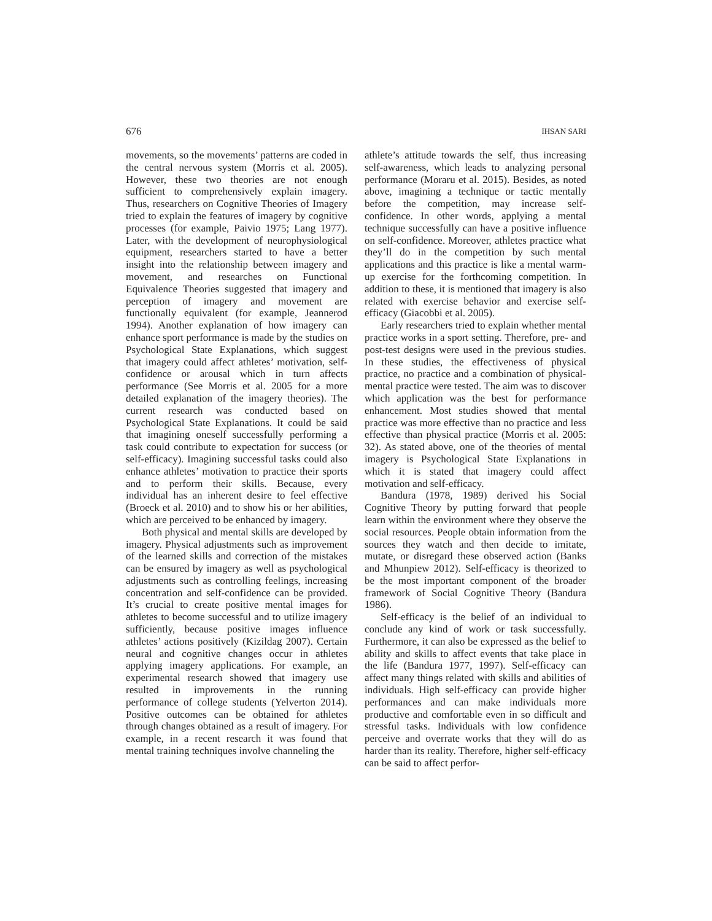676 IHSAN SARI
movements, so the movements’ patterns are coded in the central nervous system (Morris et al. 2005). However, these two theories are not enough sufficient to comprehensively explain imagery. Thus, researchers on Cognitive Theories of Imagery tried to explain the features of imagery by cognitive processes (for example, Paivio 1975; Lang 1977). Later, with the development of neurophysiological equipment, researchers started to have a better insight into the relationship between imagery and movement, and researches on Functional Equivalence Theories suggested that imagery and perception of imagery and movement are functionally equivalent (for example, Jeannerod 1994). Another explanation of how imagery can enhance sport performance is made by the studies on Psychological State Explanations, which suggest that imagery could affect athletes’ motivation, self-confidence or arousal which in turn affects performance (See Morris et al. 2005 for a more detailed explanation of the imagery theories). The current research was conducted based on Psychological State Explanations. It could be said that imagining oneself successfully performing a task could contribute to expectation for success (or self-efficacy). Imagining successful tasks could also enhance athletes’ motivation to practice their sports and to perform their skills. Because, every individual has an inherent desire to feel effective (Broeck et al. 2010) and to show his or her abilities, which are perceived to be enhanced by imagery.
Both physical and mental skills are developed by imagery. Physical adjustments such as improvement of the learned skills and correction of the mistakes can be ensured by imagery as well as psychological adjustments such as controlling feelings, increasing concentration and self-confidence can be provided. It’s crucial to create positive mental images for athletes to become successful and to utilize imagery sufficiently, because positive images influence athletes’ actions positively (Kizildag 2007). Certain neural and cognitive changes occur in athletes applying imagery applications. For example, an experimental research showed that imagery use resulted in improvements in the running performance of college students (Yelverton 2014). Positive outcomes can be obtained for athletes through changes obtained as a result of imagery. For example, in a recent research it was found that mental training techniques involve channeling the
athlete’s attitude towards the self, thus increasing self-awareness, which leads to analyzing personal performance (Moraru et al. 2015). Besides, as noted above, imagining a technique or tactic mentally before the competition, may increase self-confidence. In other words, applying a mental technique successfully can have a positive influence on self-confidence. Moreover, athletes practice what they’ll do in the competition by such mental applications and this practice is like a mental warm-up exercise for the forthcoming competition. In addition to these, it is mentioned that imagery is also related with exercise behavior and exercise self-efficacy (Giacobbi et al. 2005).
Early researchers tried to explain whether mental practice works in a sport setting. Therefore, pre- and post-test designs were used in the previous studies. In these studies, the effectiveness of physical practice, no practice and a combination of physical-mental practice were tested. The aim was to discover which application was the best for performance enhancement. Most studies showed that mental practice was more effective than no practice and less effective than physical practice (Morris et al. 2005: 32). As stated above, one of the theories of mental imagery is Psychological State Explanations in which it is stated that imagery could affect motivation and self-efficacy.
Bandura (1978, 1989) derived his Social Cognitive Theory by putting forward that people learn within the environment where they observe the social resources. People obtain information from the sources they watch and then decide to imitate, mutate, or disregard these observed action (Banks and Mhunpiew 2012). Self-efficacy is theorized to be the most important component of the broader framework of Social Cognitive Theory (Bandura 1986).
Self-efficacy is the belief of an individual to conclude any kind of work or task successfully. Furthermore, it can also be expressed as the belief to ability and skills to affect events that take place in the life (Bandura 1977, 1997). Self-efficacy can affect many things related with skills and abilities of individuals. High self-efficacy can provide higher performances and can make individuals more productive and comfortable even in so difficult and stressful tasks. Individuals with low confidence perceive and overrate works that they will do as harder than its reality. Therefore, higher self-efficacy can be said to affect perfor-